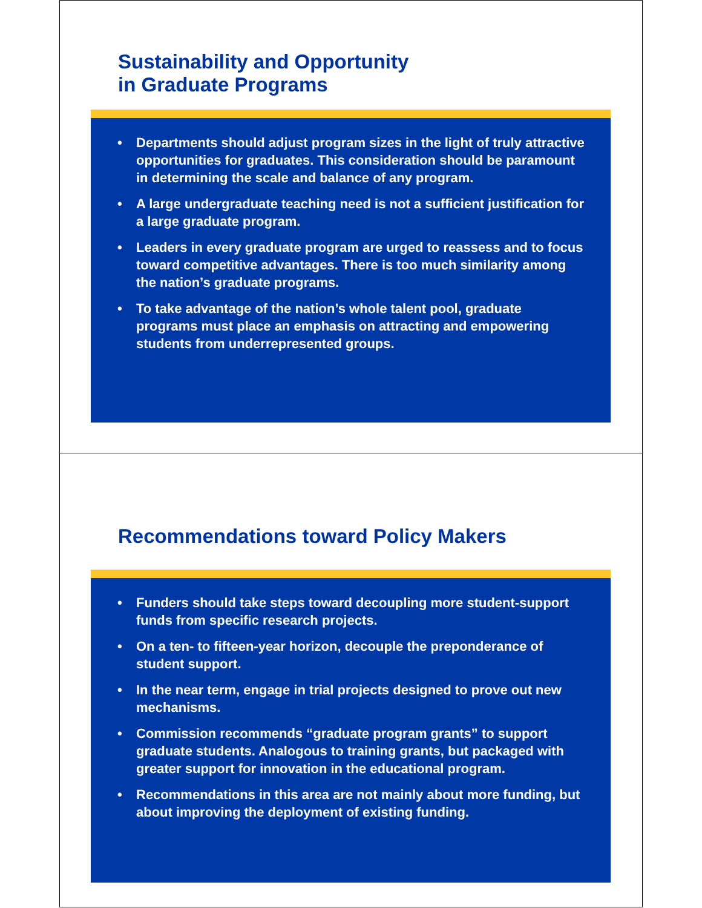Sustainability and Opportunity
in Graduate Programs
• Departments should adjust program sizes in the light of truly attractive opportunities for graduates. This consideration should be paramount in determining the scale and balance of any program.
• A large undergraduate teaching need is not a sufficient justification for a large graduate program.
• Leaders in every graduate program are urged to reassess and to focus toward competitive advantages. There is too much similarity among the nation’s graduate programs.
• To take advantage of the nation’s whole talent pool, graduate programs must place an emphasis on attracting and empowering students from underrepresented groups.
Recommendations toward Policy Makers
• Funders should take steps toward decoupling more student-support funds from specific research projects.
• On a ten- to fifteen-year horizon, decouple the preponderance of student support.
• In the near term, engage in trial projects designed to prove out new mechanisms.
• Commission recommends “graduate program grants” to support graduate students. Analogous to training grants, but packaged with greater support for innovation in the educational program.
• Recommendations in this area are not mainly about more funding, but about improving the deployment of existing funding.